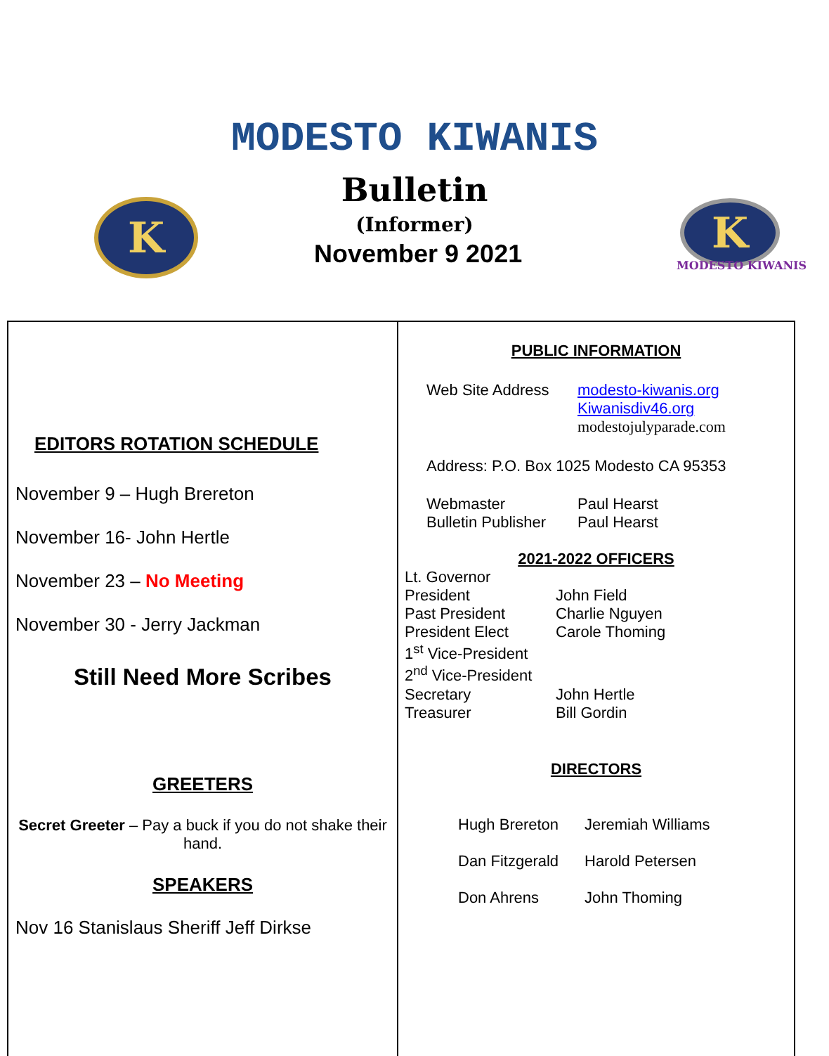MODESTO KIWANIS
Bulletin
(Informer)
November 9 2021
K K
MODESTO KIWANIS
EDITORS ROTATION SCHEDULE
November 9 – Hugh Brereton
November 16- John Hertle
November 23 – No Meeting
November 30 - Jerry Jackman
Still Need More Scribes
GREETERS
Secret Greeter – Pay a buck if you do not shake their hand.
SPEAKERS
Nov 16 Stanislaus Sheriff Jeff Dirkse
PUBLIC INFORMATION
Web Site Address modesto-kiwanis.org
Kiwanisdiv46.org
modestojulyparade.com
Address: P.O. Box 1025 Modesto CA 95353
Webmaster Paul Hearst
Bulletin Publisher Paul Hearst
2021-2022 OFFICERS
Lt. Governor
President John Field
Past President Charlie Nguyen
President Elect Carole Thoming
1<sup>st</sup> Vice-President
2<sup>nd</sup> Vice-President
Secretary John Hertle
Treasurer Bill Gordin
DIRECTORS
Hugh Brereton Jeremiah Williams
Dan Fitzgerald Harold Petersen
Don Ahrens John Thoming